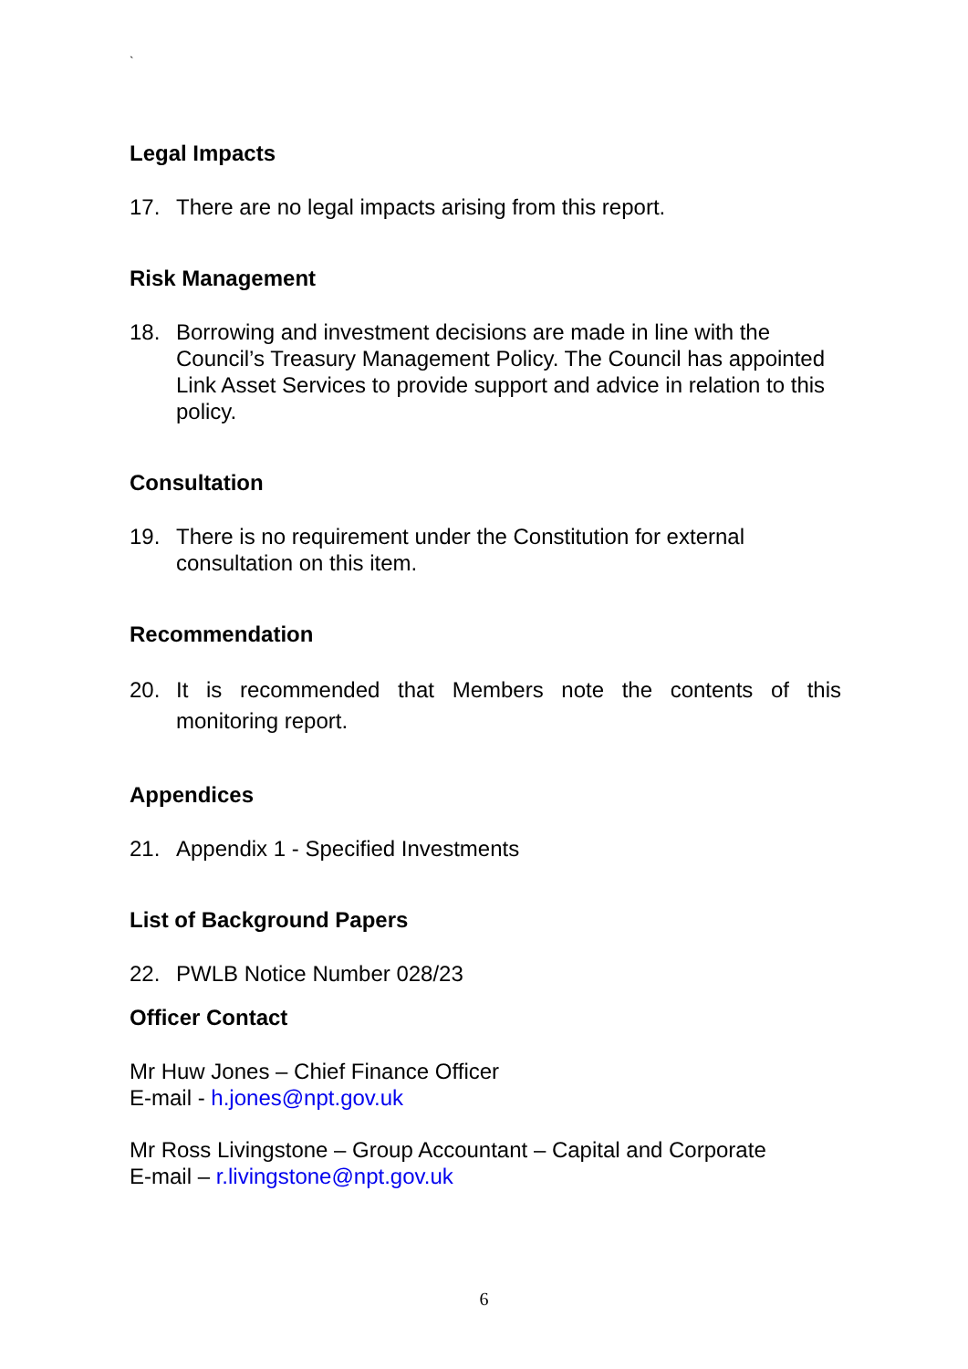`
Legal Impacts
17. There are no legal impacts arising from this report.
Risk Management
18. Borrowing and investment decisions are made in line with the Council’s Treasury Management Policy. The Council has appointed Link Asset Services to provide support and advice in relation to this policy.
Consultation
19. There is no requirement under the Constitution for external consultation on this item.
Recommendation
20. It is recommended that Members note the contents of this monitoring report.
Appendices
21. Appendix 1 - Specified Investments
List of Background Papers
22. PWLB Notice Number 028/23
Officer Contact
Mr Huw Jones – Chief Finance Officer
E-mail - h.jones@npt.gov.uk
Mr Ross Livingstone – Group Accountant – Capital and Corporate
E-mail – r.livingstone@npt.gov.uk
6